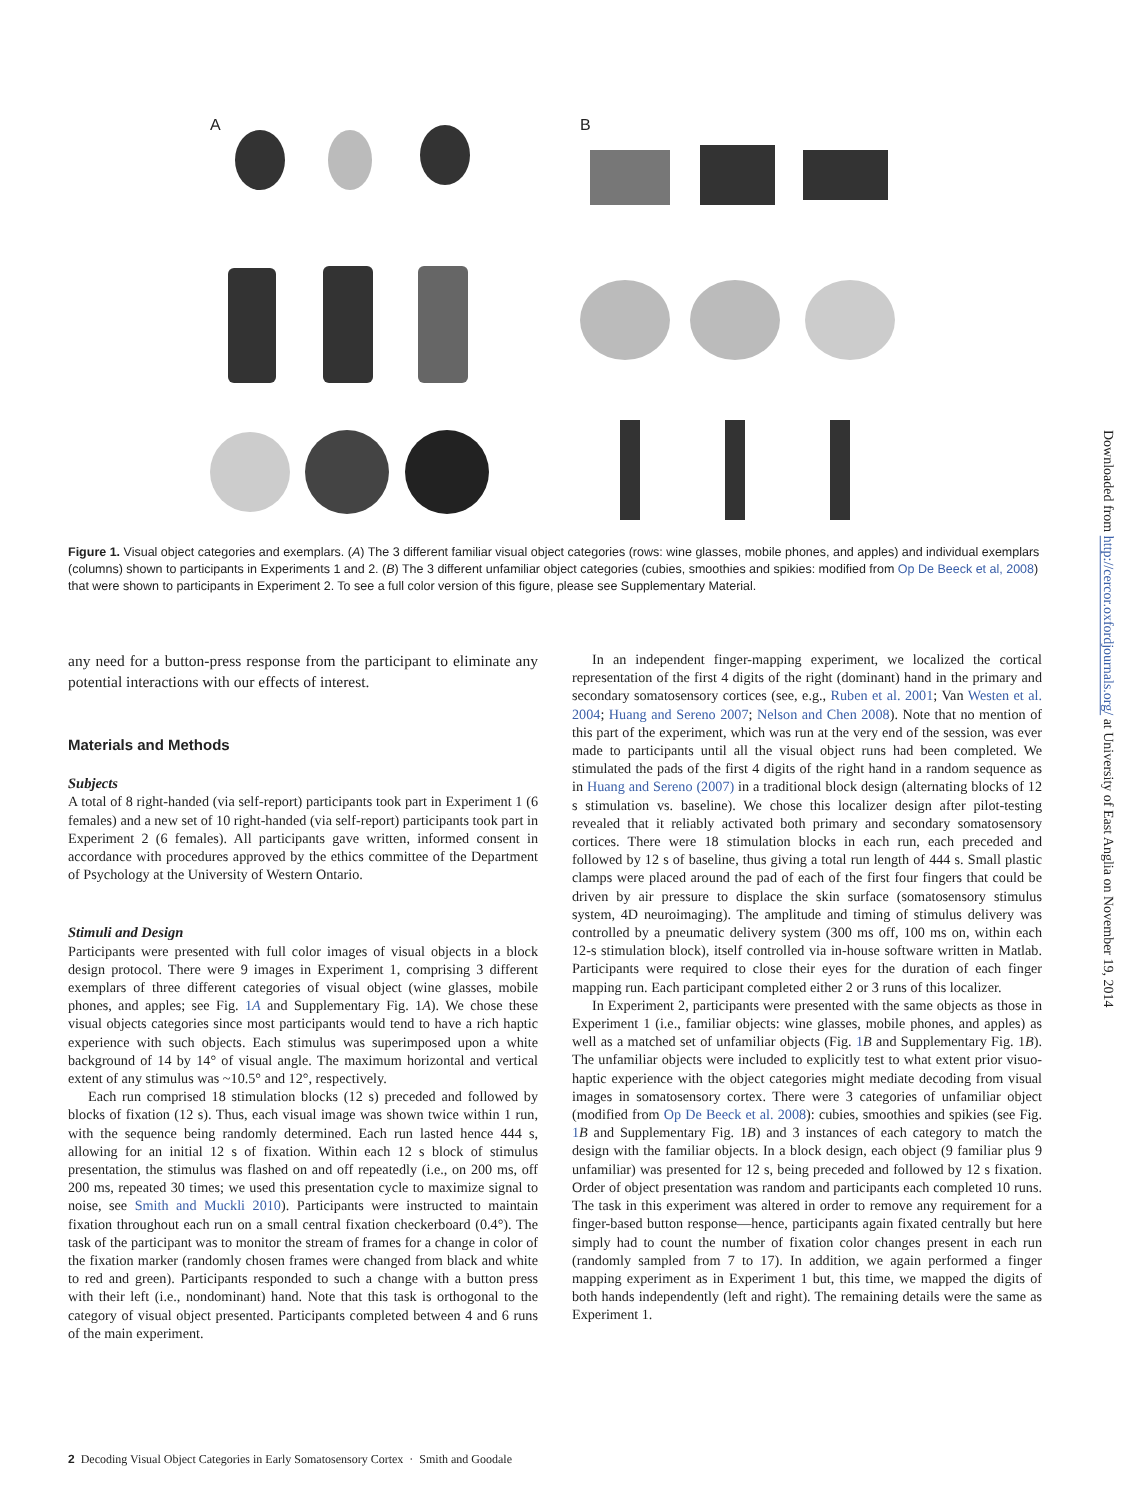A B
Figure 1. Visual object categories and exemplars. (A) The 3 different familiar visual object categories (rows: wine glasses, mobile phones, and apples) and individual exemplars (columns) shown to participants in Experiments 1 and 2. (B) The 3 different unfamiliar object categories (cubies, smoothies and spikies: modified from Op De Beeck et al, 2008) that were shown to participants in Experiment 2. To see a full color version of this figure, please see Supplementary Material.
any need for a button-press response from the participant to eliminate any potential interactions with our effects of interest.
Materials and Methods
Subjects
A total of 8 right-handed (via self-report) participants took part in Experiment 1 (6 females) and a new set of 10 right-handed (via self-report) participants took part in Experiment 2 (6 females). All participants gave written, informed consent in accordance with procedures approved by the ethics committee of the Department of Psychology at the University of Western Ontario.
Stimuli and Design
Participants were presented with full color images of visual objects in a block design protocol. There were 9 images in Experiment 1, comprising 3 different exemplars of three different categories of visual object (wine glasses, mobile phones, and apples; see Fig. 1A and Supplementary Fig. 1A). We chose these visual objects categories since most participants would tend to have a rich haptic experience with such objects. Each stimulus was superimposed upon a white background of 14 by 14° of visual angle. The maximum horizontal and vertical extent of any stimulus was ~10.5° and 12°, respectively.
Each run comprised 18 stimulation blocks (12 s) preceded and followed by blocks of fixation (12 s). Thus, each visual image was shown twice within 1 run, with the sequence being randomly determined. Each run lasted hence 444 s, allowing for an initial 12 s of fixation. Within each 12 s block of stimulus presentation, the stimulus was flashed on and off repeatedly (i.e., on 200 ms, off 200 ms, repeated 30 times; we used this presentation cycle to maximize signal to noise, see Smith and Muckli 2010). Participants were instructed to maintain fixation throughout each run on a small central fixation checkerboard (0.4°). The task of the participant was to monitor the stream of frames for a change in color of the fixation marker (randomly chosen frames were changed from black and white to red and green). Participants responded to such a change with a button press with their left (i.e., nondominant) hand. Note that this task is orthogonal to the category of visual object presented. Participants completed between 4 and 6 runs of the main experiment.
In an independent finger-mapping experiment, we localized the cortical representation of the first 4 digits of the right (dominant) hand in the primary and secondary somatosensory cortices (see, e.g., Ruben et al. 2001; Van Westen et al. 2004; Huang and Sereno 2007; Nelson and Chen 2008). Note that no mention of this part of the experiment, which was run at the very end of the session, was ever made to participants until all the visual object runs had been completed. We stimulated the pads of the first 4 digits of the right hand in a random sequence as in Huang and Sereno (2007) in a traditional block design (alternating blocks of 12 s stimulation vs. baseline). We chose this localizer design after pilot-testing revealed that it reliably activated both primary and secondary somatosensory cortices. There were 18 stimulation blocks in each run, each preceded and followed by 12 s of baseline, thus giving a total run length of 444 s. Small plastic clamps were placed around the pad of each of the first four fingers that could be driven by air pressure to displace the skin surface (somatosensory stimulus system, 4D neuroimaging). The amplitude and timing of stimulus delivery was controlled by a pneumatic delivery system (300 ms off, 100 ms on, within each 12-s stimulation block), itself controlled via in-house software written in Matlab. Participants were required to close their eyes for the duration of each finger mapping run. Each participant completed either 2 or 3 runs of this localizer.
In Experiment 2, participants were presented with the same objects as those in Experiment 1 (i.e., familiar objects: wine glasses, mobile phones, and apples) as well as a matched set of unfamiliar objects (Fig. 1 B and Supplementary Fig. 1B). The unfamiliar objects were included to explicitly test to what extent prior visuo-haptic experience with the object categories might mediate decoding from visual images in somatosensory cortex. There were 3 categories of unfamiliar object (modified from Op De Beeck et al. 2008): cubies, smoothies and spikies (see Fig. 1 B and Supplementary Fig. 1B) and 3 instances of each category to match the design with the familiar objects. In a block design, each object (9 familiar plus 9 unfamiliar) was presented for 12 s, being preceded and followed by 12 s fixation. Order of object presentation was random and participants each completed 10 runs. The task in this experiment was altered in order to remove any requirement for a finger-based button response—hence, participants again fixated centrally but here simply had to count the number of fixation color changes present in each run (randomly sampled from 7 to 17). In addition, we again performed a finger mapping experiment as in Experiment 1 but, this time, we mapped the digits of both hands independently (left and right). The remaining details were the same as Experiment 1.
Downloaded from http://cercor.oxfordjournals.org/ at University of East Anglia on November 19, 2014
2 Decoding Visual Object Categories in Early Somatosensory Cortex · Smith and Goodale